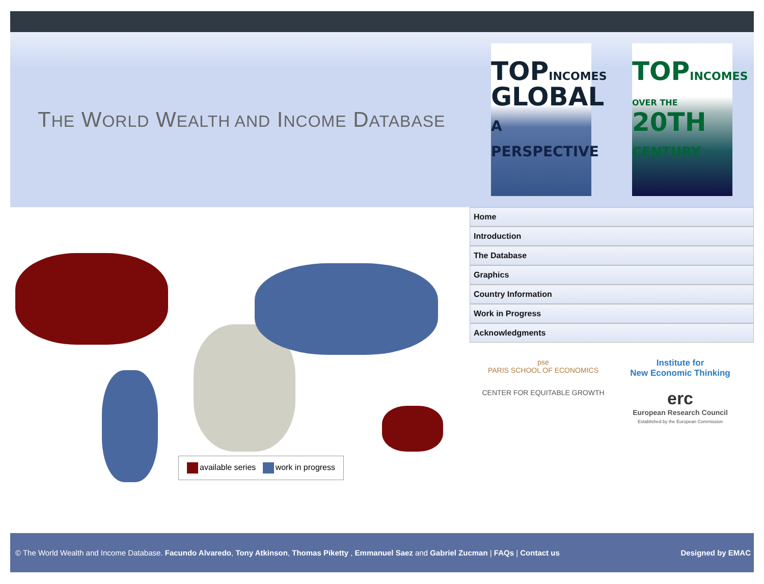THE WORLD WEALTH AND INCOME DATABASE
TOPINCOMES
GLOBAL
A PERSPECTIVE
TOPINCOMES
OVER THE
20TH
CENTURY
available series work in progress
Home
Introduction
The Database
Graphics
Country Information
Work in Progress
Acknowledgments
pse
PARIS SCHOOL OF ECONOMICS
Institute for
New Economic Thinking
CENTER FOR EQUITABLE GROWTH
erc
European Research Council
Established by the European Commission
© The World Wealth and Income Database. Facundo Alvaredo, Tony Atkinson, Thomas Piketty , Emmanuel Saez and Gabriel Zucman | FAQs | Contact us
Designed by EMAC